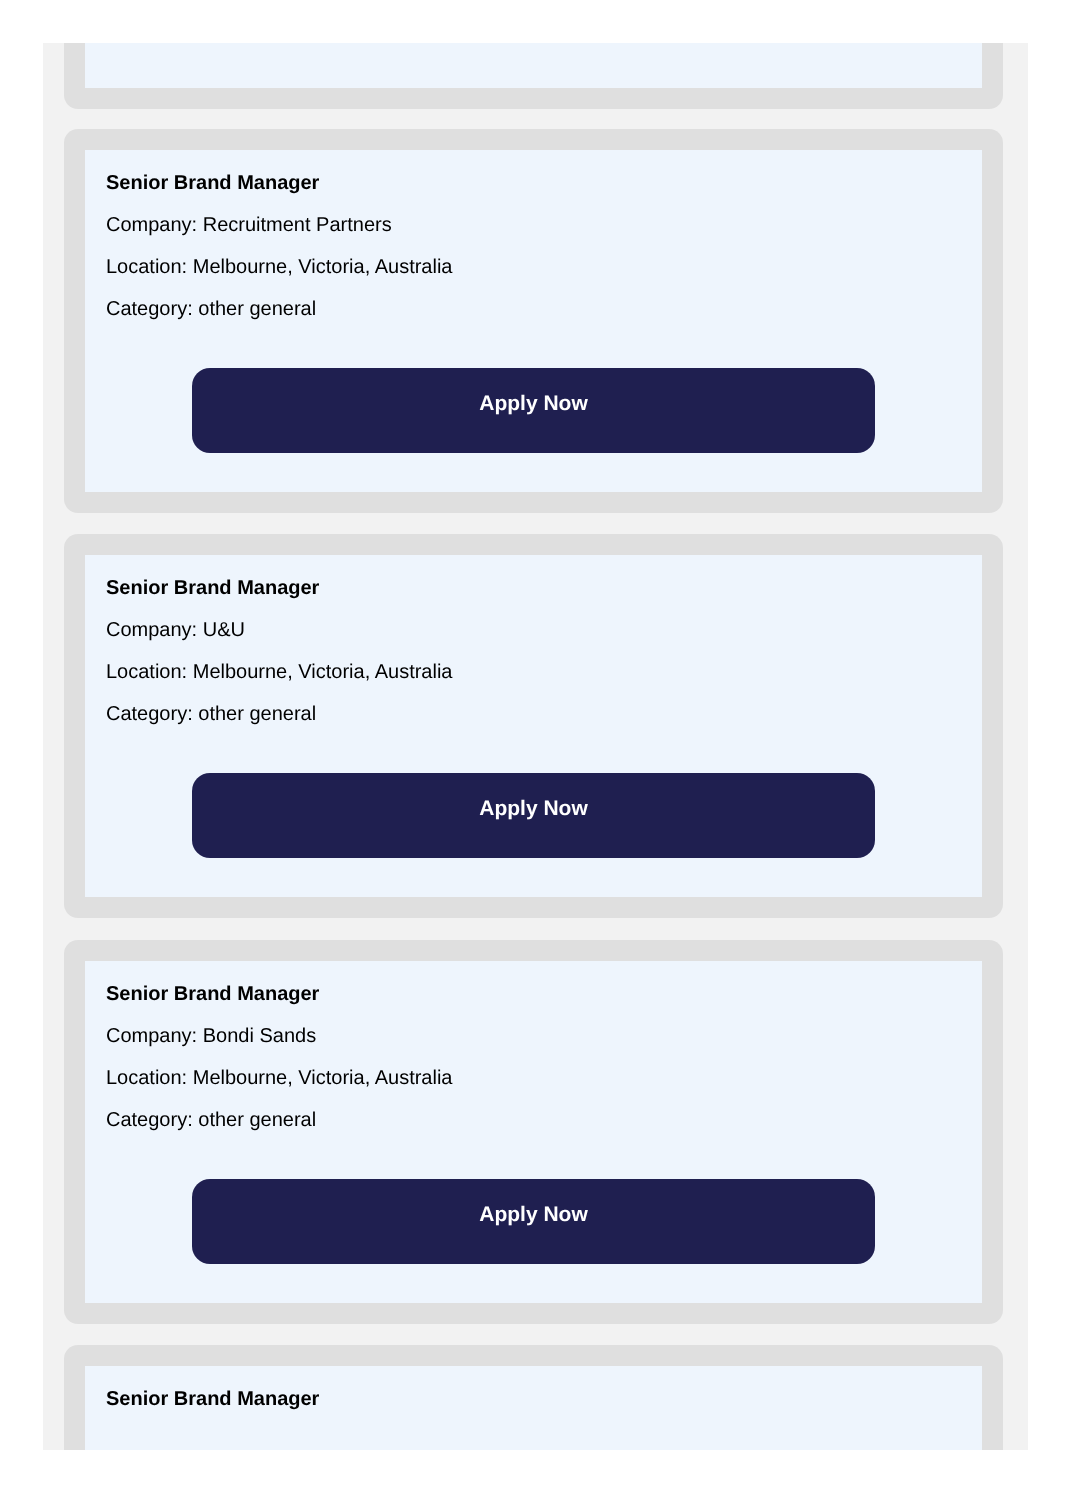Senior Brand Manager
Company: Recruitment Partners
Location: Melbourne, Victoria, Australia
Category: other general
Apply Now
Senior Brand Manager
Company: U&U
Location: Melbourne, Victoria, Australia
Category: other general
Apply Now
Senior Brand Manager
Company: Bondi Sands
Location: Melbourne, Victoria, Australia
Category: other general
Apply Now
Senior Brand Manager